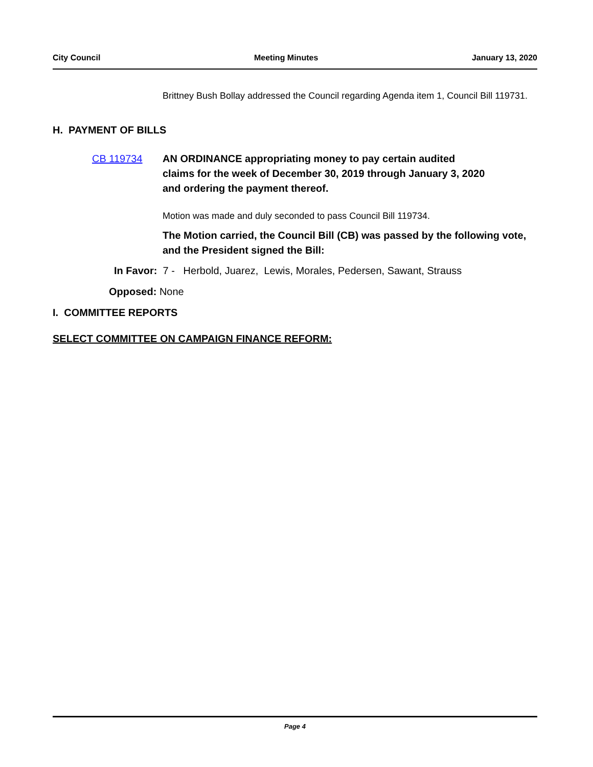City Council Meeting Minutes January 13, 2020
Brittney Bush Bollay addressed the Council regarding Agenda item 1, Council Bill 119731.
H. PAYMENT OF BILLS
CB 119734 AN ORDINANCE appropriating money to pay certain audited claims for the week of December 30, 2019 through January 3, 2020 and ordering the payment thereof.
Motion was made and duly seconded to pass Council Bill 119734.
The Motion carried, the Council Bill (CB) was passed by the following vote, and the President signed the Bill:
In Favor: 7 - Herbold, Juarez, Lewis, Morales, Pedersen, Sawant, Strauss
Opposed: None
I. COMMITTEE REPORTS
SELECT COMMITTEE ON CAMPAIGN FINANCE REFORM:
Page 4